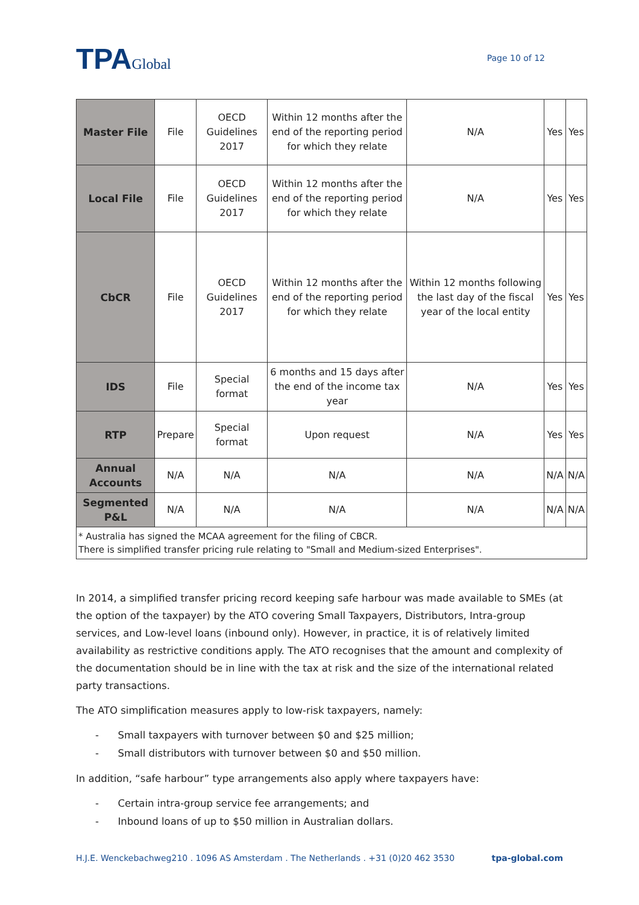TPAGlobal
Page 10 of 12
| Master File | File | OECD Guidelines 2017 | Within 12 months after the end of the reporting period for which they relate | N/A | Yes | Yes |
| Local File | File | OECD Guidelines 2017 | Within 12 months after the end of the reporting period for which they relate | N/A | Yes | Yes |
| CbCR | File | OECD Guidelines 2017 | Within 12 months after the end of the reporting period for which they relate | Within 12 months following the last day of the fiscal year of the local entity | Yes | Yes |
| IDS | File | Special format | 6 months and 15 days after the end of the income tax year | N/A | Yes | Yes |
| RTP | Prepare | Special format | Upon request | N/A | Yes | Yes |
| Annual Accounts | N/A | N/A | N/A | N/A | N/A | N/A |
| Segmented P&L | N/A | N/A | N/A | N/A | N/A | N/A |
| * Australia has signed the MCAA agreement for the filing of CBCR. There is simplified transfer pricing rule relating to "Small and Medium-sized Enterprises". | | | | | | |
In 2014, a simplified transfer pricing record keeping safe harbour was made available to SMEs (at the option of the taxpayer) by the ATO covering Small Taxpayers, Distributors, Intra-group services, and Low-level loans (inbound only). However, in practice, it is of relatively limited availability as restrictive conditions apply. The ATO recognises that the amount and complexity of the documentation should be in line with the tax at risk and the size of the international related party transactions.
The ATO simplification measures apply to low-risk taxpayers, namely:
- Small taxpayers with turnover between $0 and $25 million;
- Small distributors with turnover between $0 and $50 million.
In addition, “safe harbour” type arrangements also apply where taxpayers have:
- Certain intra-group service fee arrangements; and
- Inbound loans of up to $50 million in Australian dollars.
H.J.E. Wenckebachweg210 . 1096 AS Amsterdam . The Netherlands . +31 (0)20 462 3530 tpa-global.com